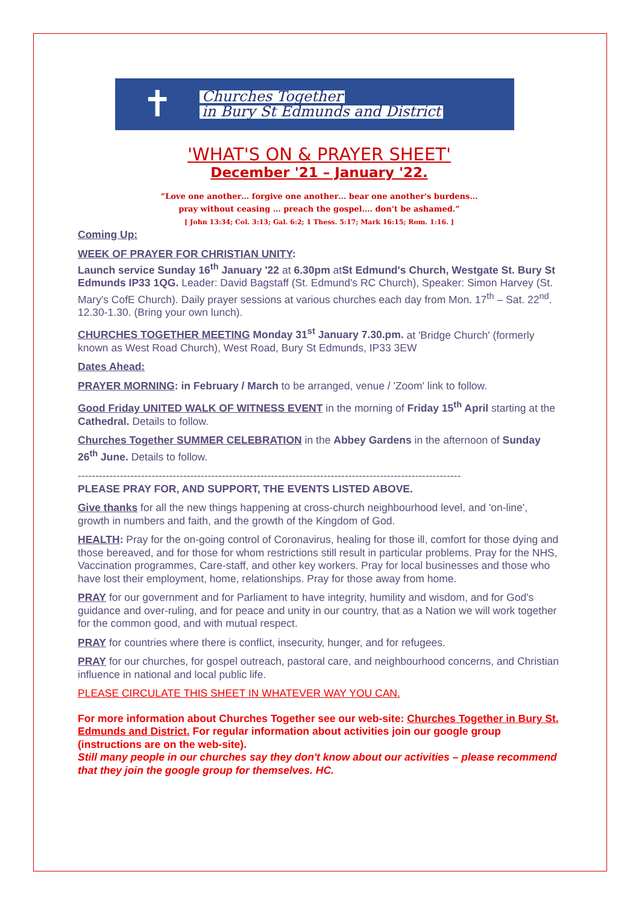✝
Churches Together
in Bury St Edmunds and District
'WHAT'S ON & PRAYER SHEET'
December '21 – January '22.
“Love one another… forgive one another… bear one another's burdens…
pray without ceasing … preach the gospel…. don't be ashamed.”
[ John 13:34; Col. 3:13; Gal. 6:2; 1 Thess. 5:17; Mark 16:15; Rom. 1:16. ]
Coming Up:
WEEK OF PRAYER FOR CHRISTIAN UNITY:
Launch service Sunday 16<sup>th</sup> January '22 at 6.30pm atSt Edmund's Church, Westgate St. Bury St Edmunds IP33 1QG. Leader: David Bagstaff (St. Edmund's RC Church), Speaker: Simon Harvey (St. Mary's CofE Church). Daily prayer sessions at various churches each day from Mon. 17<sup>th</sup> – Sat. 22<sup>nd</sup>. 12.30-1.30. (Bring your own lunch).
CHURCHES TOGETHER MEETING Monday 31<sup>st</sup> January 7.30.pm. at 'Bridge Church' (formerly known as West Road Church), West Road, Bury St Edmunds, IP33 3EW
Dates Ahead:
PRAYER MORNING: in February / March to be arranged, venue / 'Zoom' link to follow.
Good Friday UNITED WALK OF WITNESS EVENT in the morning of Friday 15<sup>th</sup> April starting at the Cathedral. Details to follow.
Churches Together SUMMER CELEBRATION in the Abbey Gardens in the afternoon of Sunday 26<sup>th</sup> June. Details to follow.
-------------------------------------------------------------------------------------------------------------
PLEASE PRAY FOR, AND SUPPORT, THE EVENTS LISTED ABOVE.
Give thanks for all the new things happening at cross-church neighbourhood level, and 'on-line', growth in numbers and faith, and the growth of the Kingdom of God.
HEALTH: Pray for the on-going control of Coronavirus, healing for those ill, comfort for those dying and those bereaved, and for those for whom restrictions still result in particular problems. Pray for the NHS, Vaccination programmes, Care-staff, and other key workers. Pray for local businesses and those who have lost their employment, home, relationships. Pray for those away from home.
PRAY for our government and for Parliament to have integrity, humility and wisdom, and for God's guidance and over-ruling, and for peace and unity in our country, that as a Nation we will work together for the common good, and with mutual respect.
PRAY for countries where there is conflict, insecurity, hunger, and for refugees.
PRAY for our churches, for gospel outreach, pastoral care, and neighbourhood concerns, and Christian influence in national and local public life.
PLEASE CIRCULATE THIS SHEET IN WHATEVER WAY YOU CAN.
For more information about Churches Together see our web-site: Churches Together in Bury St. Edmunds and District. For regular information about activities join our google group (instructions are on the web-site).
Still many people in our churches say they don't know about our activities – please recommend that they join the google group for themselves. HC.